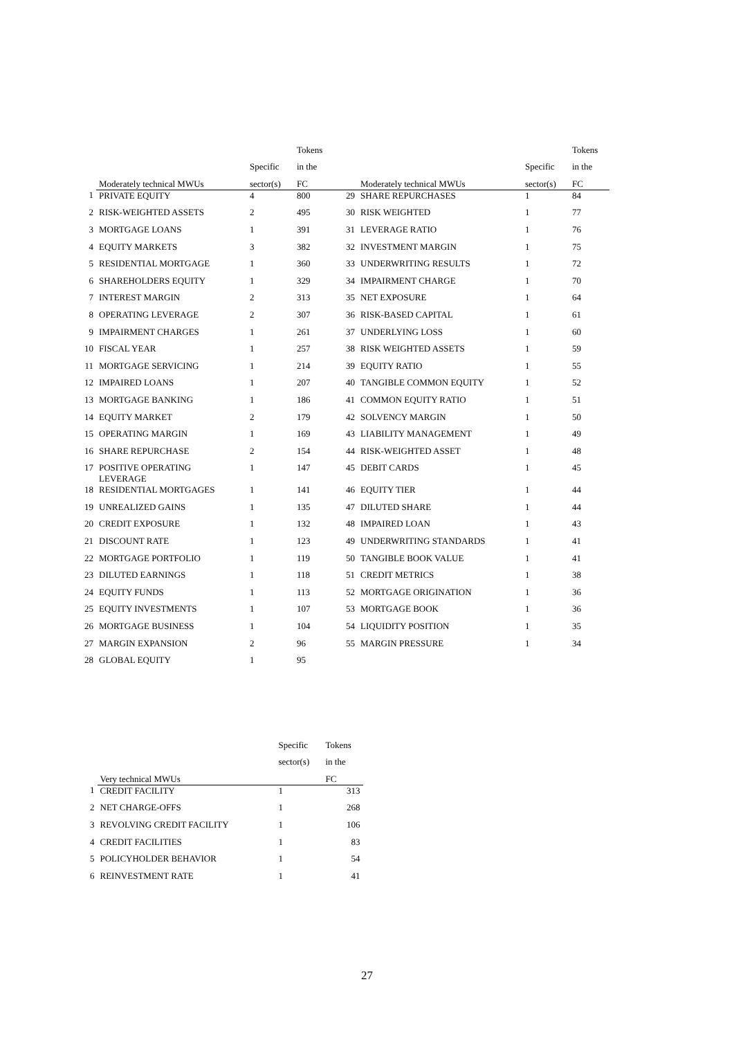| | | | Tokens | | | | Tokens |
| --- | --- | --- | --- | --- | --- | --- | --- |
| | | Specific | in the | | | Specific | in the |
| | Moderately technical MWUs | sector(s) | FC | | Moderately technical MWUs | sector(s) | FC |
| 1 | PRIVATE EQUITY | 4 | 800 | 29 | SHARE REPURCHASES | 1 | 84 |
| 2 | RISK-WEIGHTED ASSETS | 2 | 495 | 30 | RISK WEIGHTED | 1 | 77 |
| 3 | MORTGAGE LOANS | 1 | 391 | 31 | LEVERAGE RATIO | 1 | 76 |
| 4 | EQUITY MARKETS | 3 | 382 | 32 | INVESTMENT MARGIN | 1 | 75 |
| 5 | RESIDENTIAL MORTGAGE | 1 | 360 | 33 | UNDERWRITING RESULTS | 1 | 72 |
| 6 | SHAREHOLDERS EQUITY | 1 | 329 | 34 | IMPAIRMENT CHARGE | 1 | 70 |
| 7 | INTEREST MARGIN | 2 | 313 | 35 | NET EXPOSURE | 1 | 64 |
| 8 | OPERATING LEVERAGE | 2 | 307 | 36 | RISK-BASED CAPITAL | 1 | 61 |
| 9 | IMPAIRMENT CHARGES | 1 | 261 | 37 | UNDERLYING LOSS | 1 | 60 |
| 10 | FISCAL YEAR | 1 | 257 | 38 | RISK WEIGHTED ASSETS | 1 | 59 |
| 11 | MORTGAGE SERVICING | 1 | 214 | 39 | EQUITY RATIO | 1 | 55 |
| 12 | IMPAIRED LOANS | 1 | 207 | 40 | TANGIBLE COMMON EQUITY | 1 | 52 |
| 13 | MORTGAGE BANKING | 1 | 186 | 41 | COMMON EQUITY RATIO | 1 | 51 |
| 14 | EQUITY MARKET | 2 | 179 | 42 | SOLVENCY MARGIN | 1 | 50 |
| 15 | OPERATING MARGIN | 1 | 169 | 43 | LIABILITY MANAGEMENT | 1 | 49 |
| 16 | SHARE REPURCHASE | 2 | 154 | 44 | RISK-WEIGHTED ASSET | 1 | 48 |
| 17 | POSITIVE OPERATING LEVERAGE | 1 | 147 | 45 | DEBIT CARDS | 1 | 45 |
| 18 | RESIDENTIAL MORTGAGES | 1 | 141 | 46 | EQUITY TIER | 1 | 44 |
| 19 | UNREALIZED GAINS | 1 | 135 | 47 | DILUTED SHARE | 1 | 44 |
| 20 | CREDIT EXPOSURE | 1 | 132 | 48 | IMPAIRED LOAN | 1 | 43 |
| 21 | DISCOUNT RATE | 1 | 123 | 49 | UNDERWRITING STANDARDS | 1 | 41 |
| 22 | MORTGAGE PORTFOLIO | 1 | 119 | 50 | TANGIBLE BOOK VALUE | 1 | 41 |
| 23 | DILUTED EARNINGS | 1 | 118 | 51 | CREDIT METRICS | 1 | 38 |
| 24 | EQUITY FUNDS | 1 | 113 | 52 | MORTGAGE ORIGINATION | 1 | 36 |
| 25 | EQUITY INVESTMENTS | 1 | 107 | 53 | MORTGAGE BOOK | 1 | 36 |
| 26 | MORTGAGE BUSINESS | 1 | 104 | 54 | LIQUIDITY POSITION | 1 | 35 |
| 27 | MARGIN EXPANSION | 2 | 96 | 55 | MARGIN PRESSURE | 1 | 34 |
| 28 | GLOBAL EQUITY | 1 | 95 | | | | |
| | | Specific | Tokens |
| --- | --- | --- | --- |
| | | sector(s) | in the |
| | Very technical MWUs | | FC |
| 1 | CREDIT FACILITY | 1 | 313 |
| 2 | NET CHARGE-OFFS | 1 | 268 |
| 3 | REVOLVING CREDIT FACILITY | 1 | 106 |
| 4 | CREDIT FACILITIES | 1 | 83 |
| 5 | POLICYHOLDER BEHAVIOR | 1 | 54 |
| 6 | REINVESTMENT RATE | 1 | 41 |
27